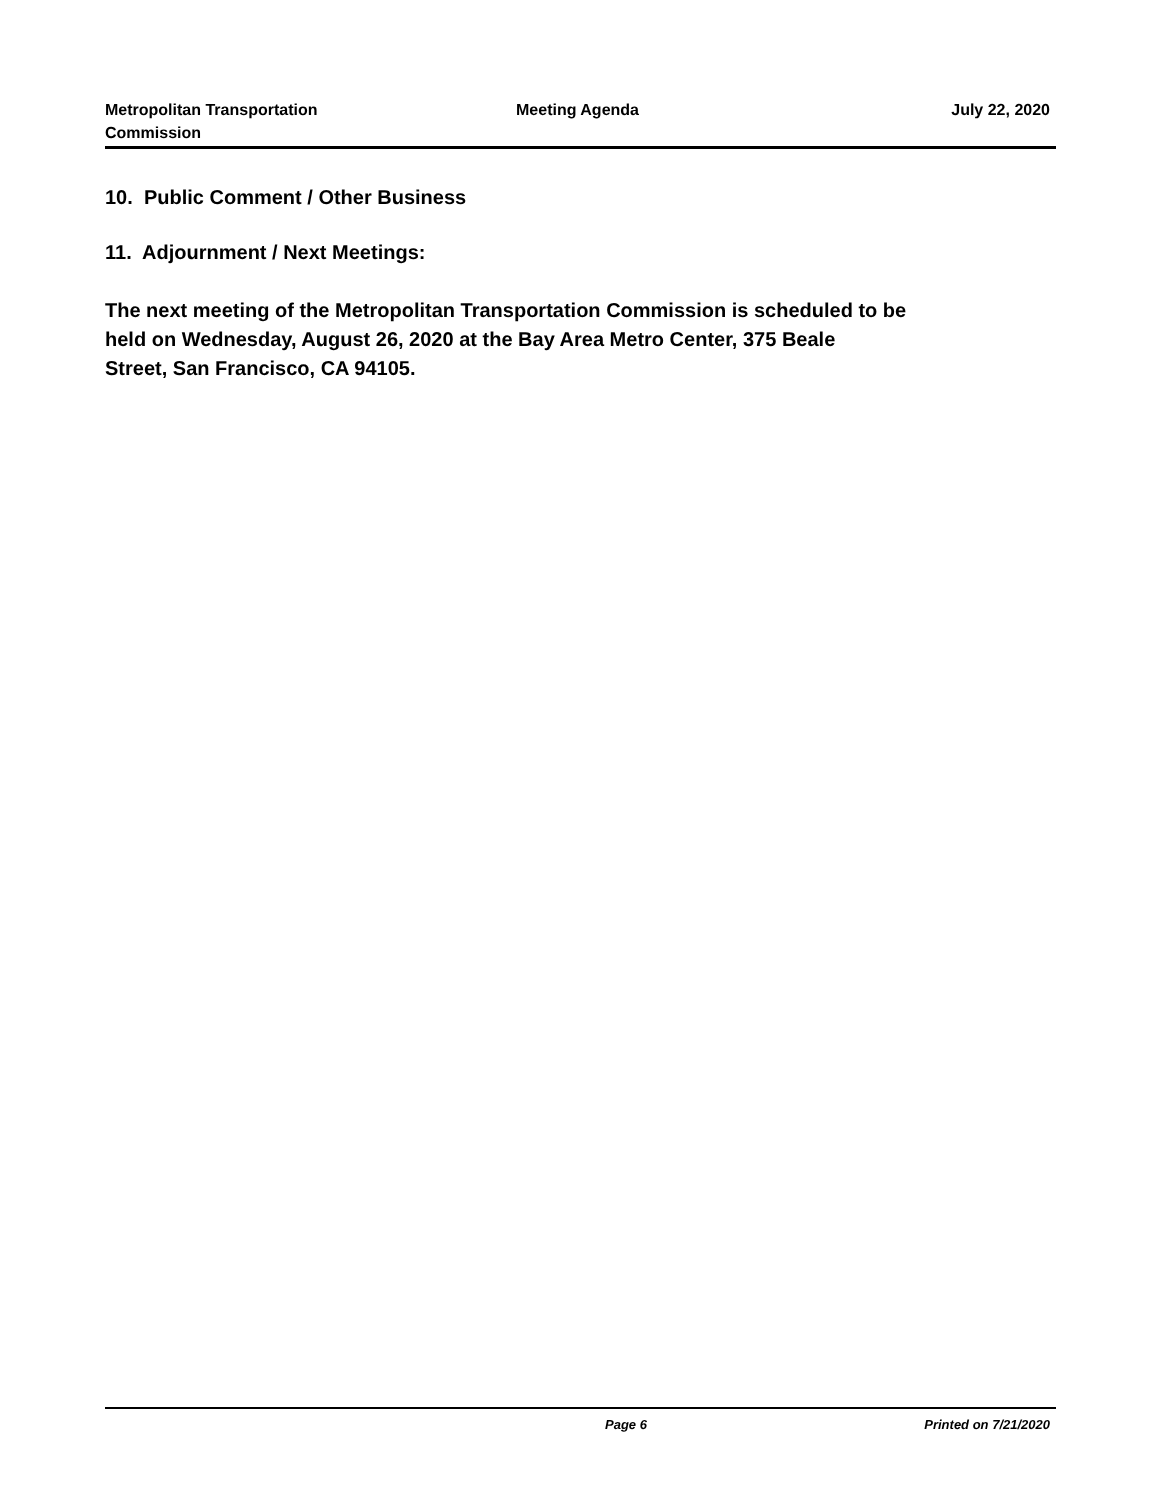Metropolitan Transportation
Commission
Meeting Agenda July 22, 2020
10. Public Comment / Other Business
11. Adjournment / Next Meetings:
The next meeting of the Metropolitan Transportation Commission is scheduled to be
held on Wednesday, August 26, 2020 at the Bay Area Metro Center, 375 Beale
Street, San Francisco, CA 94105.
Page 6 Printed on 7/21/2020